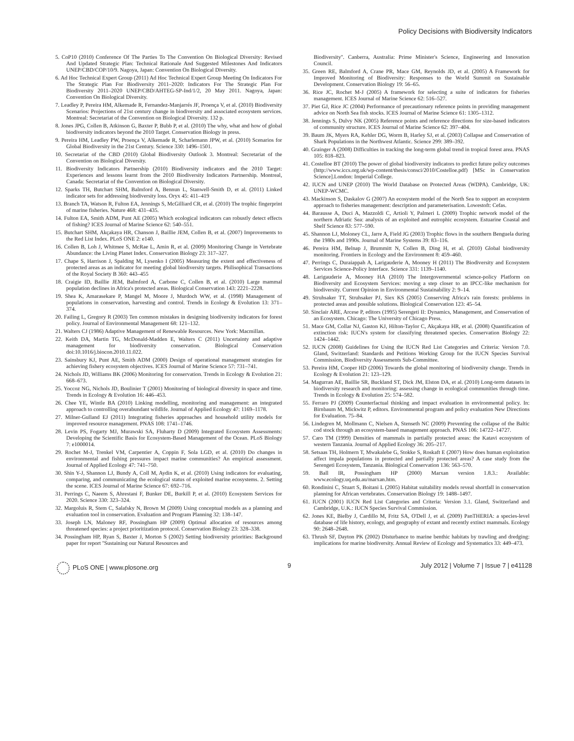Policy Decisions with Biodiversity Indicators
5. CoP10 (2010) Conference Of The Parties To The Convention On Biological Diversity: Revised And Updated Strategic Plan: Technical Rationale And Suggested Milestones And Indicators UNEP/CBD/COP/10/9. Nagoya, Japan: Convention On Biological Diversity.
6. Ad Hoc Technical Expert Group (2011) Ad Hoc Technical Expert Group Meeting On Indicators For The Strategic Plan For Biodiversity 2011–2020: Indicators For The Strategic Plan For Biodiversity 2011–2020 UNEP/CBD/AHTEG-SP-Ind/1/2, 20 May 2011. Nagoya, Japan: Convention On Biological Diversity.
7. Leadley P, Pereira HM, Alkemade R, Fernandez-Manjarrés JF, Proença V, et al. (2010) Biodiversity Scenarios: Projections of 21st century change in biodiversity and associated ecosystem services. Montreal: Secretariat of the Convention on Biological Diversity. 132 p.
8. Jones JPG, Collen B, Atkinson G, Baxter P, Bubb P, et al. (2010) The why, what and how of global biodiversity indicators beyond the 2010 Target. Conservation Biology in press.
9. Pereira HM, Leadley PW, Proença V, Alkemade R, Scharlemann JPW, et al. (2010) Scenarios for Global Biodiversity in the 21st Century. Science 330: 1496–1501.
10. Secretariat of the CBD (2010) Global Biodiversity Outlook 3. Montreal: Secretariat of the Convention on Biological Diversity.
11. Biodiversity Indicators Partnership (2010) Biodiversity indicators and the 2010 Target: Experiences and lessons learnt from the 2010 Biodiversity Indicators Partnership. Montreal, Canada: Secretariat of the Convention on Biological Diversity.
12. Sparks TH, Butchart SHM, Balmford A, Bennun L, Stanwell-Smith D, et al. (2011) Linked indicator sets for addressing biodiversity loss. Oryx 45: 411–419
13. Branch TA, Watson R, Fulton EA, Jennings S, McGilliard CR, et al. (2010) The trophic fingerprint of marine fisheries. Nature 468: 431–435.
14. Fulton EA, Smith ADM, Punt AE (2005) Which ecological indicators can robustly detect effects of fishing? ICES Journal of Marine Science 62: 540–551.
15. Butchart SHM, Akçakaya HR, Chanson J, Baillie JEM, Collen B, et al. (2007) Improvements to the Red List Index. PLoS ONE 2: e140.
16. Collen B, Loh J, Whitmee S, McRae L, Amin R, et al. (2009) Monitoring Change in Vertebrate Abundance: the Living Planet Index. Conservation Biology 23: 317–327.
17. Chape S, Harrison J, Spalding M, Lysenko I (2005) Measuring the extent and effectiveness of protected areas as an indicator for meeting global biodiversity targets. Philisophical Transactions of the Royal Society B 360: 443–455
18. Craigie ID, Baillie JEM, Balmford A, Carbone C, Collen B, et al. (2010) Large mammal population declines in Africa's protected areas. Biological Conservation 143: 2221–2228.
19. Shea K, Amarasekare P, Mangel M, Moore J, Murdoch WW, et al. (1998) Management of populations in conservation, harvesting and control. Trends in Ecology & Evolution 13: 371–374.
20. Failing L, Gregory R (2003) Ten common mistakes in designing biodiversity indicators for forest policy. Journal of Environmental Management 68: 121–132.
21. Walters CJ (1986) Adaptive Management of Renewable Resources. New York: Macmillan.
22. Keith DA, Martin TG, McDonald-Madden E, Walters C (2011) Uncertainty and adaptive management for biodiversity conservation. Biological Conservation doi:10.1016/j.biocon.2010.11.022.
23. Sainsbury KJ, Punt AE, Smith ADM (2000) Design of operational management strategies for achieving fishery ecosystem objectives. ICES Journal of Marine Science 57: 731–741.
24. Nichols JD, Williams BK (2006) Monitoring for conservation. Trends in Ecology & Evolution 21: 668–673.
25. Yoccoz NG, Nichols JD, Boulinier T (2001) Monitoring of biological diversity in space and time. Trends in Ecology & Evolution 16: 446–453.
26. Chee YE, Wintle BA (2010) Linking modelling, monitoring and management: an integrated approach to controlling overabundant wildlife. Journal of Applied Ecology 47: 1169–1178.
27. Milner-Gulland EJ (2011) Integrating fisheries approaches and household utility models for improved resource management. PNAS 108: 1741–1746.
28. Levin PS, Fogarty MJ, Murawski SA, Fluharty D (2009) Integrated Ecosystem Assessments: Developing the Scientific Basis for Ecosystem-Based Management of the Ocean. PLoS Biology 7: e1000014.
29. Rochet M-J, Trenkel VM, Carpentier A, Coppin F, Sola LGD, et al. (2010) Do changes in environmental and fishing pressures impact marine communities? An empirical assessment. Journal of Applied Ecology 47: 741–750.
30. Shin Y-J, Shannon LJ, Bundy A, Coll M, Aydin K, et al. (2010) Using indicators for evaluating, comparing, and communicating the ecological status of exploited marine ecosystems. 2. Setting the scene. ICES Journal of Marine Science 67: 692–716.
31. Perrings C, Naeem S, Ahrestani F, Bunker DE, Burkill P, et al. (2010) Ecosystem Services for 2020. Science 330: 323–324.
32. Margoluis R, Stem C, Salafsky N, Brown M (2009) Using conceptual models as a planning and evaluation tool in conservation. Evaluation and Program Planning 32: 138–147.
33. Joseph LN, Maloney RF, Possingham HP (2009) Optimal allocation of resources among threatened species: a project prioritization protocol. Conservation Biology 23: 328–338.
34. Possingham HP, Ryan S, Baxter J, Morton S (2002) Setting biodiversity priorities: Background paper for report ''Sustaining our Natural Resources and
Biodiversity''. Canberra, Australia: Prime Minister's Science, Engineering and Innovation Council.
35. Green RE, Balmford A, Crane PR, Mace GM, Reynolds JD, et al. (2005) A Framework for Improved Monitoring of Biodiversity: Responses to the World Summit on Sustainable Development. Conservation Biology 19: 56–65.
36. Rice JC, Rochet M-J (2005) A framework for selecting a suite of indicators for fisheries management. ICES Journal of Marine Science 62: 516–527.
37. Piet GJ, Rice JC (2004) Performance of precautionary reference points in providing management advice on North Sea fish stocks. ICES Journal of Marine Science 61: 1305–1312.
38. Jennings S, Dulvy NK (2005) Reference points and reference directions for size-based indicators of community structure. ICES Journal of Marine Science 62: 397–404.
39. Baum JK, Myers RA, Kehler DG, Worm B, Harley SJ, et al. (2003) Collapse and Conservation of Shark Populations in the Northwest Atlantic. Science 299: 389–392.
40. Grainger A (2008) Difficulties in tracking the long-term global trend in tropical forest area. PNAS 105: 818–823.
41. Costelloe BT (2010) The power of global biodiversity indicators to predict future policy outcomes (http://www.iccs.org.uk/wp-content/thesis/consci/2010/Costelloe.pdf) [MSc in Conservation Science].London: Imperial College.
42. IUCN and UNEP (2010) The World Database on Protected Areas (WDPA). Cambridge, UK: UNEP-WCMC.
43. Mackinson S, Daskalov G (2007) An ecosystem model of the North Sea to support an ecosystem approach to fisheries management: description and parameterisation. Lowestoft: Cefas.
44. Barausse A, Duci A, Mazzoldi C, Artioli Y, Palmeri L (2009) Trophic network model of the northern Adriatic Sea: analysis of an exploited and eutrophic ecosystem. Estuarine Coastal and Shelf Science 83: 577–590.
45. Shannon LJ, Moloney CL, Jarre A, Field JG (2003) Trophic flows in the southern Benguela during the 1980s and 1990s. Journal of Marine Systems 39: 83–116.
46. Pereira HM, Belnap J, Brummitt N, Collen B, Ding H, et al. (2010) Global biodiversity monitoring. Frontiers in Ecology and the Environment 8: 459–460.
47. Perrings C, Duraiappah A, Larigauderie A, Mooney H (2011) The Biodiversity and Ecosystem Services Science-Policy Interface. Science 331: 1139–1140.
48. Larigauderie A, Mooney HA (2010) The Intergovernmental science-policy Platform on Biodiversity and Ecosystem Services: moving a step closer to an IPCC-like mechanism for biodiversity. Current Opinion in Environmental Sustainability 2: 9–14.
49. Struhsaker TT, Struhsaker PJ, Siex KS (2005) Conserving Africa's rain forests: problems in protected areas and possible solutions. Biological Conservation 123: 45–54.
50. Sinclair ARE, Arcese P, editors (1995) Serengeti II: Dynamics, Management, and Conservation of an Ecosystem. Chicago: The University of Chicago Press.
51. Mace GM, Collar NJ, Gaston KJ, Hilton-Taylor C, Akçakaya HR, et al. (2008) Quantification of extinction risk: IUCN's system for classifying threatened species. Conservation Biology 22: 1424–1442.
52. IUCN (2008) Guidelines for Using the IUCN Red List Categories and Criteria: Version 7.0. Gland, Switzerland: Standards and Petitions Working Group for the IUCN Species Survival Commission, Biodiversity Assessments Sub-Committee.
53. Pereira HM, Cooper HD (2006) Towards the global monitoring of biodiversity change. Trends in Ecology & Evolution 21: 123–129.
54. Magurran AE, Baillie SR, Buckland ST, Dick JM, Elston DA, et al. (2010) Long-term datasets in biodiversity research and monitoring: assessing change in ecological communities through time. Trends in Ecology & Evolution 25: 574–582.
55. Ferraro PJ (2009) Counterfactual thinking and impact evaluation in environmental policy. In: Birnbaum M, Mickwitz P, editors. Environmental program and policy evaluation New Directions for Evaluation. 75–84.
56. Lindegren M, Mollmann C, Nielsen A, Stenseth NC (2009) Preventing the collapse of the Baltic cod stock through an ecosystem-based management approach. PNAS 106: 14722–14727.
57. Caro TM (1999) Densities of mammals in partially protected areas: the Katavi ecosystem of western Tanzania. Journal of Applied Ecology 36: 205–217.
58. Setsaas TH, Holmern T, Mwakalebe G, Stokke S, Roskaft E (2007) How does human exploitation affect impala populations in protected and partially protected areas? A case study from the Serengeti Ecosystem, Tanzania. Biological Conservation 136: 563–570.
59. Ball IR, Possingham HP (2000) Marxan version 1.8.3.: Available: www.ecology.uq.edu.au/marxan.htm.
60. Rondinini C, Stuart S, Boitani L (2005) Habitat suitability models reveal shortfall in conservation planning for African vertebrates. Conservation Biology 19: 1488–1497.
61. IUCN (2001) IUCN Red List Categories and Criteria: Version 3.1. Gland, Switzerland and Cambridge, U.K.: IUCN Species Survival Commission.
62. Jones KE, Bielby J, Cardillo M, Fritz SA, O'Dell J, et al. (2009) PanTHERIA: a species-level database of life history, ecology, and geography of extant and recently extinct mammals. Ecology 90: 2648–2648.
63. Thrush SF, Dayton PK (2002) Disturbance to marine benthic habitats by trawling and dredging: implications for marine biodiversity. Annual Review of Ecology and Systematics 33: 449–473.
PLoS ONE | www.plosone.org 9 July 2012 | Volume 7 | Issue 7 | e41128